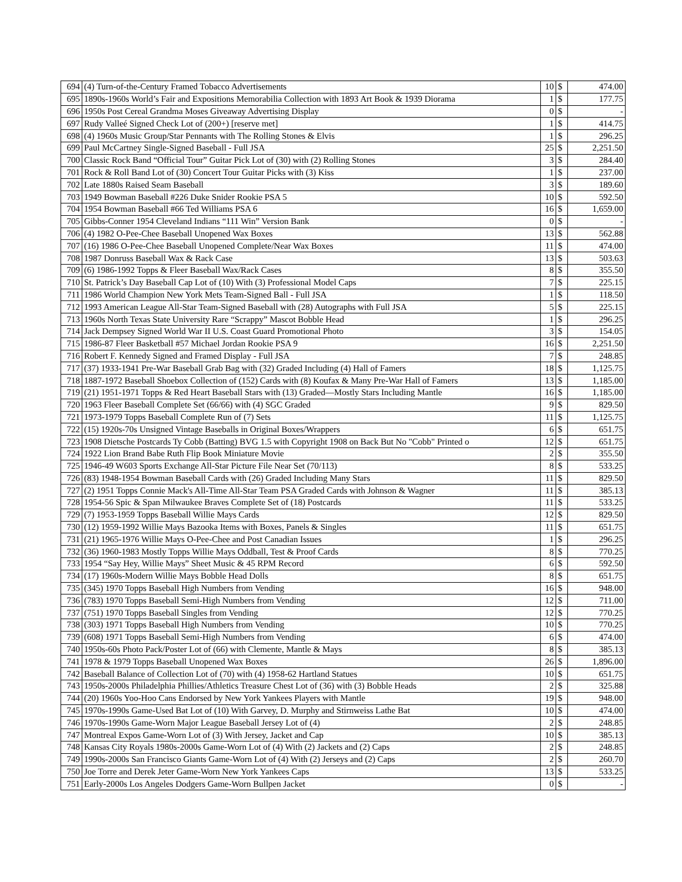| 694 | (4) Turn-of-the-Century Framed Tobacco Advertisements | 10 | $ | 474.00 |
| 695 | 1890s-1960s World’s Fair and Expositions Memorabilia Collection with 1893 Art Book & 1939 Diorama | 1 | $ | 177.75 |
| 696 | 1950s Post Cereal Grandma Moses Giveaway Advertising Display | 0 | $ | - |
| 697 | Rudy Valleé Signed Check Lot of (200+) [reserve met] | 1 | $ | 414.75 |
| 698 | (4) 1960s Music Group/Star Pennants with The Rolling Stones & Elvis | 1 | $ | 296.25 |
| 699 | Paul McCartney Single-Signed Baseball - Full JSA | 25 | $ | 2,251.50 |
| 700 | Classic Rock Band “Official Tour” Guitar Pick Lot of (30) with (2) Rolling Stones | 3 | $ | 284.40 |
| 701 | Rock & Roll Band Lot of (30) Concert Tour Guitar Picks with (3) Kiss | 1 | $ | 237.00 |
| 702 | Late 1880s Raised Seam Baseball | 3 | $ | 189.60 |
| 703 | 1949 Bowman Baseball #226 Duke Snider Rookie PSA 5 | 10 | $ | 592.50 |
| 704 | 1954 Bowman Baseball #66 Ted Williams PSA 6 | 16 | $ | 1,659.00 |
| 705 | Gibbs-Conner 1954 Cleveland Indians “111 Win” Version Bank | 0 | $ | - |
| 706 | (4) 1982 O-Pee-Chee Baseball Unopened Wax Boxes | 13 | $ | 562.88 |
| 707 | (16) 1986 O-Pee-Chee Baseball Unopened Complete/Near Wax Boxes | 11 | $ | 474.00 |
| 708 | 1987 Donruss Baseball Wax & Rack Case | 13 | $ | 503.63 |
| 709 | (6) 1986-1992 Topps & Fleer Baseball Wax/Rack Cases | 8 | $ | 355.50 |
| 710 | St. Patrick’s Day Baseball Cap Lot of (10) With (3) Professional Model Caps | 7 | $ | 225.15 |
| 711 | 1986 World Champion New York Mets Team-Signed Ball - Full JSA | 1 | $ | 118.50 |
| 712 | 1993 American League All-Star Team-Signed Baseball with (28) Autographs with Full JSA | 5 | $ | 225.15 |
| 713 | 1960s North Texas State University Rare “Scrappy” Mascot Bobble Head | 1 | $ | 296.25 |
| 714 | Jack Dempsey Signed World War II U.S. Coast Guard Promotional Photo | 3 | $ | 154.05 |
| 715 | 1986-87 Fleer Basketball #57 Michael Jordan Rookie PSA 9 | 16 | $ | 2,251.50 |
| 716 | Robert F. Kennedy Signed and Framed Display - Full JSA | 7 | $ | 248.85 |
| 717 | (37) 1933-1941 Pre-War Baseball Grab Bag with (32) Graded Including (4) Hall of Famers | 18 | $ | 1,125.75 |
| 718 | 1887-1972 Baseball Shoebox Collection of (152) Cards with (8) Koufax & Many Pre-War Hall of Famers | 13 | $ | 1,185.00 |
| 719 | (21) 1951-1971 Topps & Red Heart Baseball Stars with (13) Graded—Mostly Stars Including Mantle | 16 | $ | 1,185.00 |
| 720 | 1963 Fleer Baseball Complete Set (66/66) with (4) SGC Graded | 9 | $ | 829.50 |
| 721 | 1973-1979 Topps Baseball Complete Run of (7) Sets | 11 | $ | 1,125.75 |
| 722 | (15) 1920s-70s Unsigned Vintage Baseballs in Original Boxes/Wrappers | 6 | $ | 651.75 |
| 723 | 1908 Dietsche Postcards Ty Cobb (Batting) BVG 1.5 with Copyright 1908 on Back But No "Cobb" Printed o | 12 | $ | 651.75 |
| 724 | 1922 Lion Brand Babe Ruth Flip Book Miniature Movie | 2 | $ | 355.50 |
| 725 | 1946-49 W603 Sports Exchange All-Star Picture File Near Set (70/113) | 8 | $ | 533.25 |
| 726 | (83) 1948-1954 Bowman Baseball Cards with (26) Graded Including Many Stars | 11 | $ | 829.50 |
| 727 | (2) 1951 Topps Connie Mack's All-Time All-Star Team PSA Graded Cards with Johnson & Wagner | 11 | $ | 385.13 |
| 728 | 1954-56 Spic & Span Milwaukee Braves Complete Set of (18) Postcards | 11 | $ | 533.25 |
| 729 | (7) 1953-1959 Topps Baseball Willie Mays Cards | 12 | $ | 829.50 |
| 730 | (12) 1959-1992 Willie Mays Bazooka Items with Boxes, Panels & Singles | 11 | $ | 651.75 |
| 731 | (21) 1965-1976 Willie Mays O-Pee-Chee and Post Canadian Issues | 1 | $ | 296.25 |
| 732 | (36) 1960-1983 Mostly Topps Willie Mays Oddball, Test & Proof Cards | 8 | $ | 770.25 |
| 733 | 1954 “Say Hey, Willie Mays” Sheet Music & 45 RPM Record | 6 | $ | 592.50 |
| 734 | (17) 1960s-Modern Willie Mays Bobble Head Dolls | 8 | $ | 651.75 |
| 735 | (345) 1970 Topps Baseball High Numbers from Vending | 16 | $ | 948.00 |
| 736 | (783) 1970 Topps Baseball Semi-High Numbers from Vending | 12 | $ | 711.00 |
| 737 | (751) 1970 Topps Baseball Singles from Vending | 12 | $ | 770.25 |
| 738 | (303) 1971 Topps Baseball High Numbers from Vending | 10 | $ | 770.25 |
| 739 | (608) 1971 Topps Baseball Semi-High Numbers from Vending | 6 | $ | 474.00 |
| 740 | 1950s-60s Photo Pack/Poster Lot of (66) with Clemente, Mantle & Mays | 8 | $ | 385.13 |
| 741 | 1978 & 1979 Topps Baseball Unopened Wax Boxes | 26 | $ | 1,896.00 |
| 742 | Baseball Balance of Collection Lot of (70) with (4) 1958-62 Hartland Statues | 10 | $ | 651.75 |
| 743 | 1950s-2000s Philadelphia Phillies/Athletics Treasure Chest Lot of (36) with (3) Bobble Heads | 2 | $ | 325.88 |
| 744 | (20) 1960s Yoo-Hoo Cans Endorsed by New York Yankees Players with Mantle | 19 | $ | 948.00 |
| 745 | 1970s-1990s Game-Used Bat Lot of (10) With Garvey, D. Murphy and Stirnweiss Lathe Bat | 10 | $ | 474.00 |
| 746 | 1970s-1990s Game-Worn Major League Baseball Jersey Lot of (4) | 2 | $ | 248.85 |
| 747 | Montreal Expos Game-Worn Lot of (3) With Jersey, Jacket and Cap | 10 | $ | 385.13 |
| 748 | Kansas City Royals 1980s-2000s Game-Worn Lot of (4) With (2) Jackets and (2) Caps | 2 | $ | 248.85 |
| 749 | 1990s-2000s San Francisco Giants Game-Worn Lot of (4) With (2) Jerseys and (2) Caps | 2 | $ | 260.70 |
| 750 | Joe Torre and Derek Jeter Game-Worn New York Yankees Caps | 13 | $ | 533.25 |
| 751 | Early-2000s Los Angeles Dodgers Game-Worn Bullpen Jacket | 0 | $ | - |